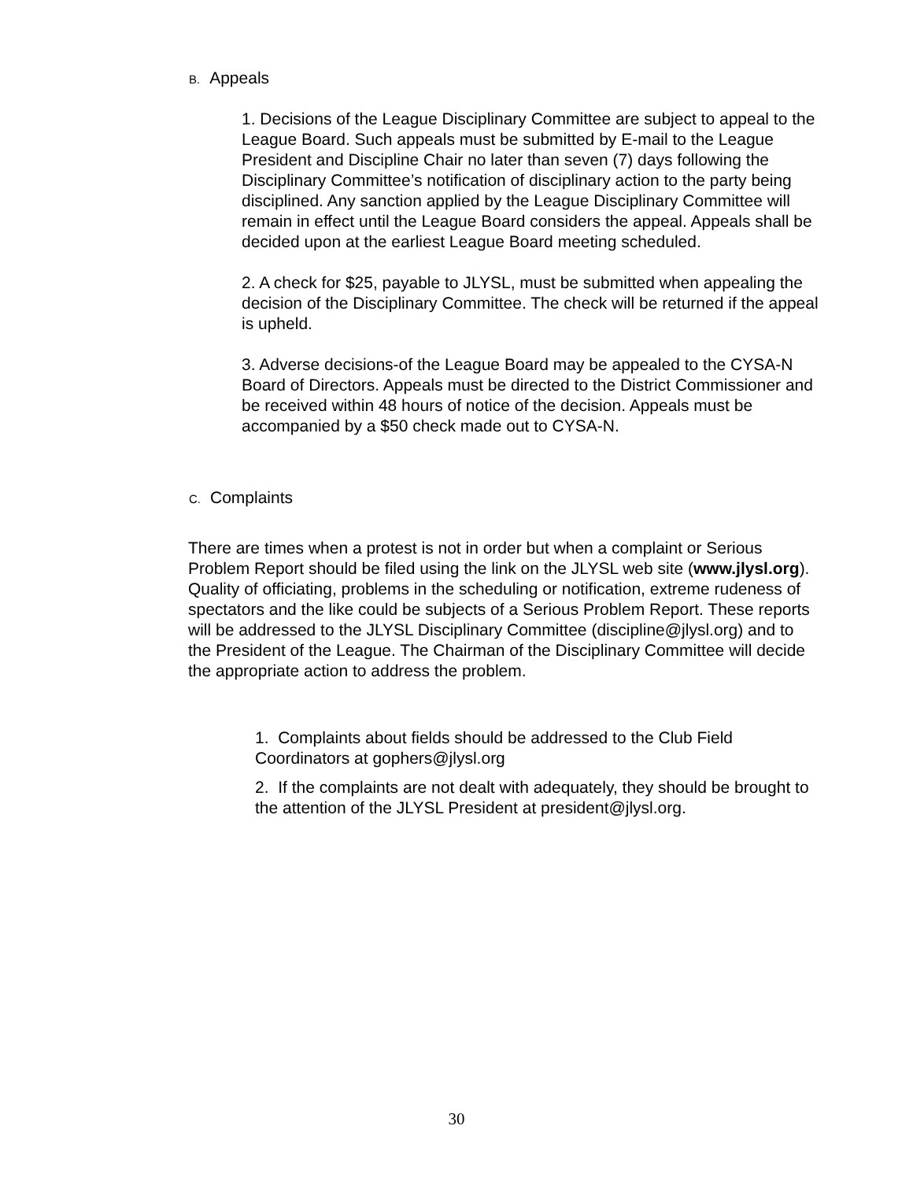B. Appeals
1. Decisions of the League Disciplinary Committee are subject to appeal to the League Board. Such appeals must be submitted by E-mail to the League President and Discipline Chair no later than seven (7) days following the Disciplinary Committee’s notification of disciplinary action to the party being disciplined. Any sanction applied by the League Disciplinary Committee will remain in effect until the League Board considers the appeal. Appeals shall be decided upon at the earliest League Board meeting scheduled.
2. A check for $25, payable to JLYSL, must be submitted when appealing the decision of the Disciplinary Committee. The check will be returned if the appeal is upheld.
3. Adverse decisions-of the League Board may be appealed to the CYSA-N Board of Directors. Appeals must be directed to the District Commissioner and be received within 48 hours of notice of the decision. Appeals must be accompanied by a $50 check made out to CYSA-N.
C. Complaints
There are times when a protest is not in order but when a complaint or Serious Problem Report should be filed using the link on the JLYSL web site (www.jlysl.org). Quality of officiating, problems in the scheduling or notification, extreme rudeness of spectators and the like could be subjects of a Serious Problem Report. These reports will be addressed to the JLYSL Disciplinary Committee (discipline@jlysl.org) and to the President of the League. The Chairman of the Disciplinary Committee will decide the appropriate action to address the problem.
1. Complaints about fields should be addressed to the Club Field Coordinators at gophers@jlysl.org
2. If the complaints are not dealt with adequately, they should be brought to the attention of the JLYSL President at president@jlysl.org.
30